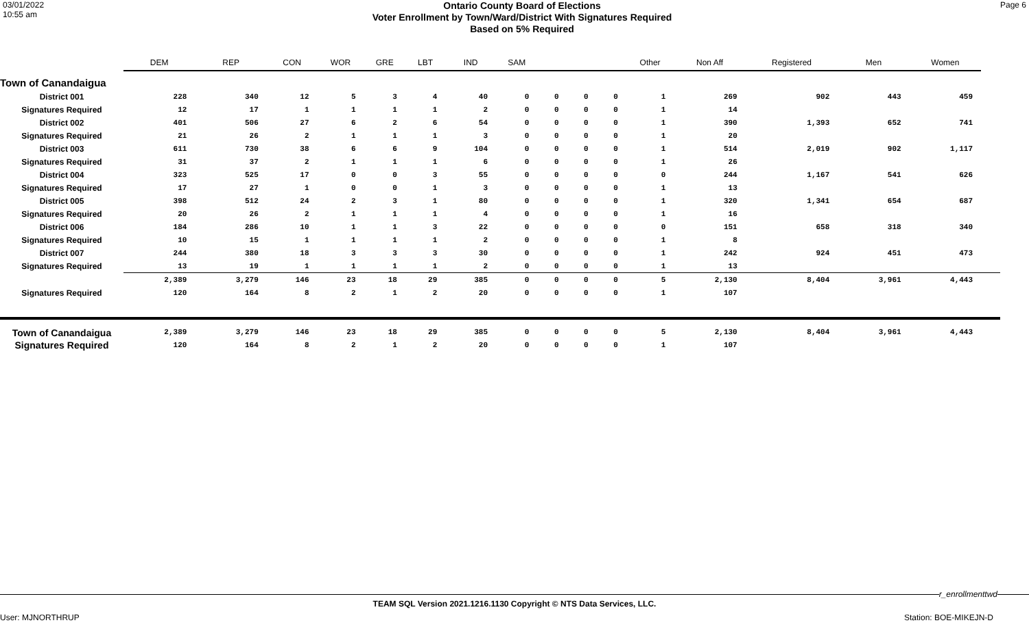03/01/2022
10:55 am
Ontario County Board of Elections
Voter Enrollment by Town/Ward/District With Signatures Required
Based on 5% Required
Page 6
| | DEM | REP | CON | WOR | GRE | LBT | IND | SAM | | | | Other | Non Aff | Registered | Men | Women | |
| --- | --- | --- | --- | --- | --- | --- | --- | --- | --- | --- | --- | --- | --- | --- | --- | --- | --- |
| Town of Canandaigua | | | | | | | | | | | | | | | | | |
| District 001 | 228 | 340 | 12 | 5 | 3 | 4 | 40 | 0 | 0 | 0 | 0 | 1 | 269 | 902 | 443 | 459 | |
| Signatures Required | 12 | 17 | 1 | 1 | 1 | 1 | 2 | 0 | 0 | 0 | 0 | 1 | 14 | | | | |
| District 002 | 401 | 506 | 27 | 6 | 2 | 6 | 54 | 0 | 0 | 0 | 0 | 1 | 390 | 1,393 | 652 | 741 | |
| Signatures Required | 21 | 26 | 2 | 1 | 1 | 1 | 3 | 0 | 0 | 0 | 0 | 1 | 20 | | | | |
| District 003 | 611 | 730 | 38 | 6 | 6 | 9 | 104 | 0 | 0 | 0 | 0 | 1 | 514 | 2,019 | 902 | 1,117 | |
| Signatures Required | 31 | 37 | 2 | 1 | 1 | 1 | 6 | 0 | 0 | 0 | 0 | 1 | 26 | | | | |
| District 004 | 323 | 525 | 17 | 0 | 0 | 3 | 55 | 0 | 0 | 0 | 0 | 0 | 244 | 1,167 | 541 | 626 | |
| Signatures Required | 17 | 27 | 1 | 0 | 0 | 1 | 3 | 0 | 0 | 0 | 0 | 1 | 13 | | | | |
| District 005 | 398 | 512 | 24 | 2 | 3 | 1 | 80 | 0 | 0 | 0 | 0 | 1 | 320 | 1,341 | 654 | 687 | |
| Signatures Required | 20 | 26 | 2 | 1 | 1 | 1 | 4 | 0 | 0 | 0 | 0 | 1 | 16 | | | | |
| District 006 | 184 | 286 | 10 | 1 | 1 | 3 | 22 | 0 | 0 | 0 | 0 | 0 | 151 | 658 | 318 | 340 | |
| Signatures Required | 10 | 15 | 1 | 1 | 1 | 1 | 2 | 0 | 0 | 0 | 0 | 1 | 8 | | | | |
| District 007 | 244 | 380 | 18 | 3 | 3 | 3 | 30 | 0 | 0 | 0 | 0 | 1 | 242 | 924 | 451 | 473 | |
| Signatures Required | 13 | 19 | 1 | 1 | 1 | 1 | 2 | 0 | 0 | 0 | 0 | 1 | 13 | | | | |
| | 2,389 | 3,279 | 146 | 23 | 18 | 29 | 385 | 0 | 0 | 0 | 0 | 5 | 2,130 | 8,404 | 3,961 | 4,443 | |
| Signatures Required | 120 | 164 | 8 | 2 | 1 | 2 | 20 | 0 | 0 | 0 | 0 | 1 | 107 | | | | |
| Town of Canandaigua | 2,389 | 3,279 | 146 | 23 | 18 | 29 | 385 | 0 | 0 | 0 | 0 | 5 | 2,130 | 8,404 | 3,961 | 4,443 | |
| Signatures Required | 120 | 164 | 8 | 2 | 1 | 2 | 20 | 0 | 0 | 0 | 0 | 1 | 107 | | | | |
r_enrollmenttwd
TEAM SQL Version 2021.1216.1130 Copyright © NTS Data Services, LLC.
User: MJNORTHRUP Station: BOE-MIKEJN-D